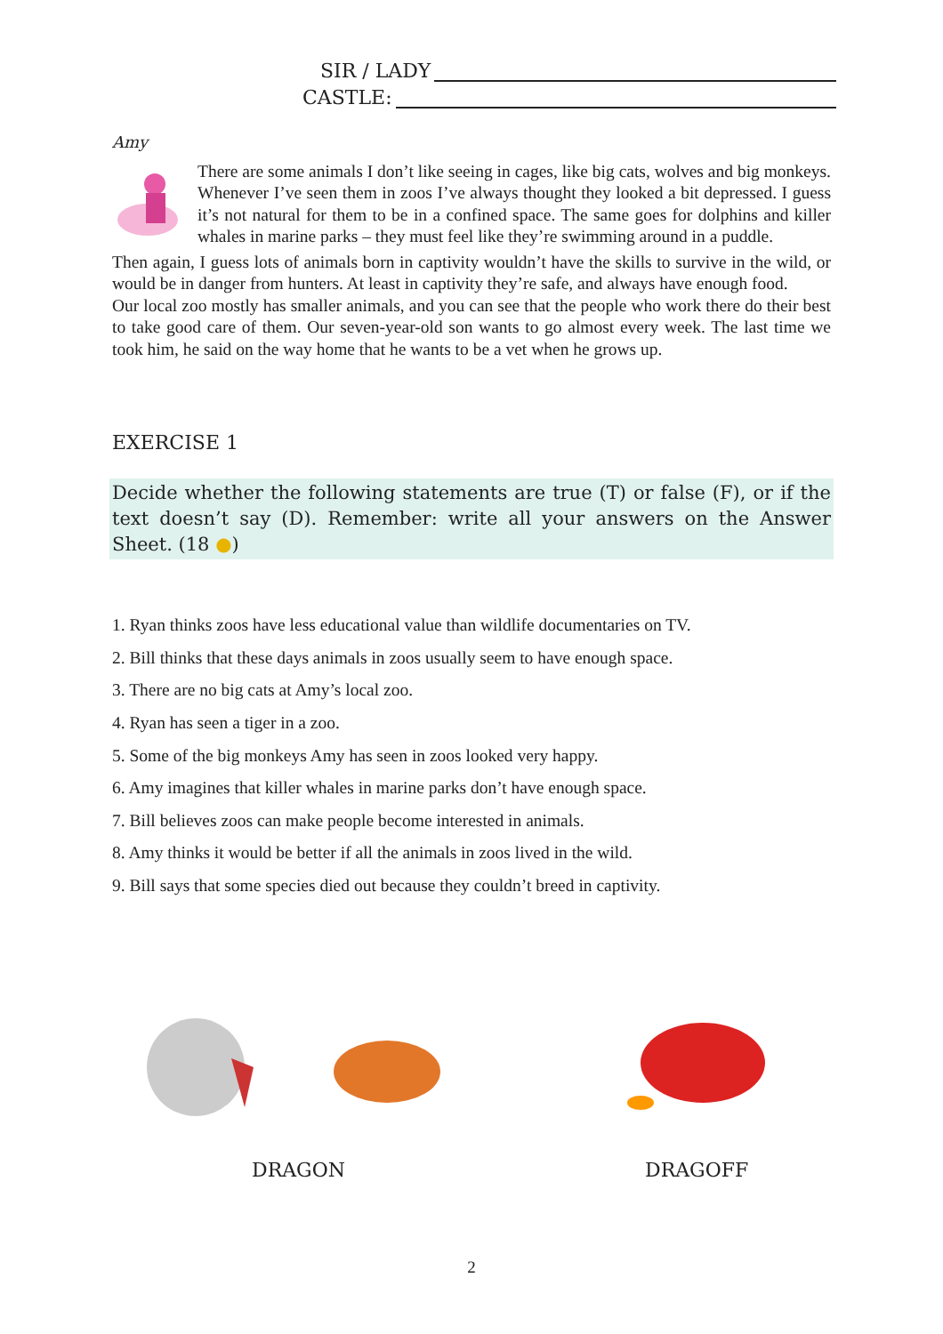SIR / LADY
CASTLE:
Amy
There are some animals I don’t like seeing in cages, like big cats, wolves and big monkeys. Whenever I’ve seen them in zoos I’ve always thought they looked a bit depressed. I guess it’s not natural for them to be in a confined space. The same goes for dolphins and killer whales in marine parks – they must feel like they’re swimming around in a puddle.
Then again, I guess lots of animals born in captivity wouldn’t have the skills to survive in the wild, or would be in danger from hunters. At least in captivity they’re safe, and always have enough food.
Our local zoo mostly has smaller animals, and you can see that the people who work there do their best to take good care of them. Our seven-year-old son wants to go almost every week. The last time we took him, he said on the way home that he wants to be a vet when he grows up.
EXERCISE 1
Decide whether the following statements are true (T) or false (F), or if the text doesn’t say (D). Remember: write all your answers on the Answer Sheet. (18 ●)
1. Ryan thinks zoos have less educational value than wildlife documentaries on TV.
2. Bill thinks that these days animals in zoos usually seem to have enough space.
3. There are no big cats at Amy’s local zoo.
4. Ryan has seen a tiger in a zoo.
5. Some of the big monkeys Amy has seen in zoos looked very happy.
6. Amy imagines that killer whales in marine parks don’t have enough space.
7. Bill believes zoos can make people become interested in animals.
8. Amy thinks it would be better if all the animals in zoos lived in the wild.
9. Bill says that some species died out because they couldn’t breed in captivity.
DRAGON DRAGOFF
2